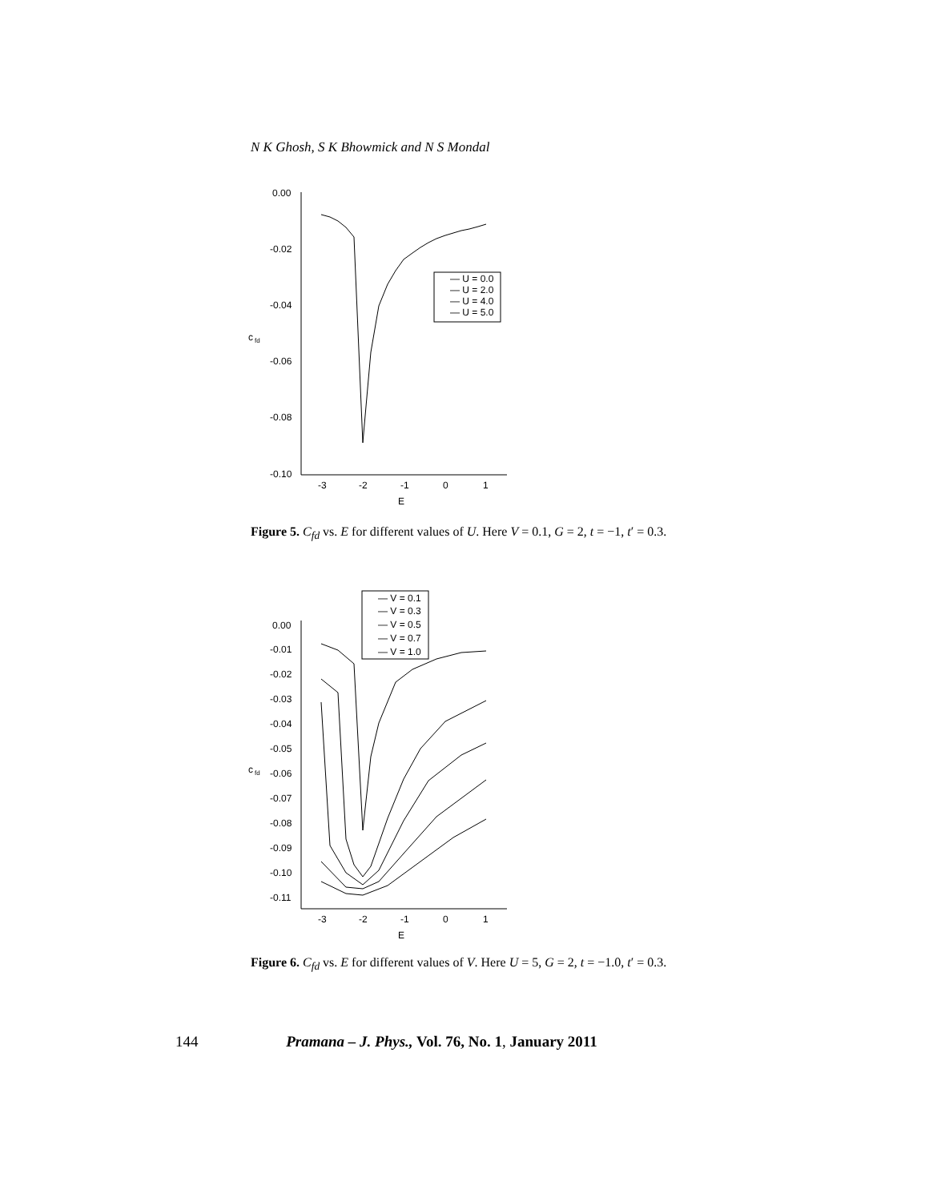N K Ghosh, S K Bhowmick and N S Mondal
0.00
-0.02
-0.04
-0.06
-0.08
-0.10
c
fd
-3
-2
-1
0
1
E
— U = 0.0
— U = 2.0
— U = 4.0
— U = 5.0
Figure 5. C<sub>fd</sub> vs. E for different values of U. Here V = 0.1, G = 2, t = −1, t′ = 0.3.
0.00
-0.01
-0.02
-0.03
-0.04
-0.05
-0.06
-0.07
-0.08
-0.09
-0.10
-0.11
c
fd
-3
-2
-1
0
1
E
— V = 0.1
— V = 0.3
— V = 0.5
— V = 0.7
— V = 1.0
Figure 6. C<sub>fd</sub> vs. E for different values of V. Here U = 5, G = 2, t = −1.0, t′ = 0.3.
144 Pramana – J. Phys., Vol. 76, No. 1, January 2011